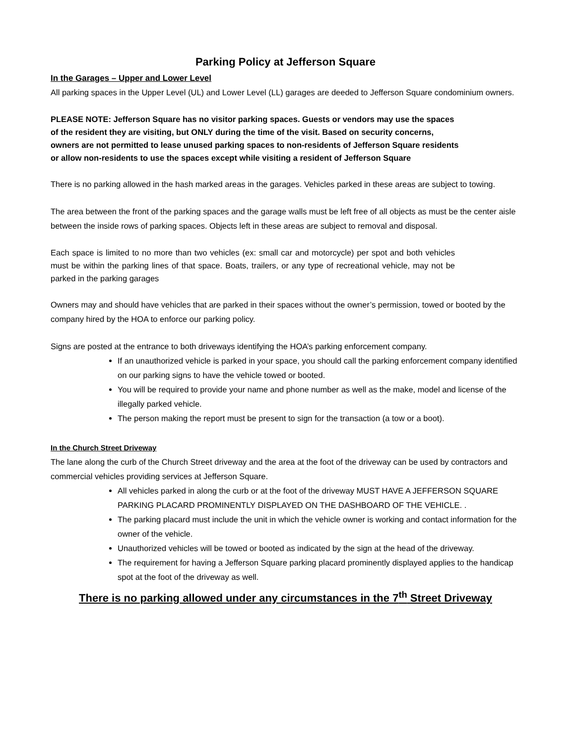Parking Policy at Jefferson Square
In the Garages – Upper and Lower Level
All parking spaces in the Upper Level (UL) and Lower Level (LL) garages are deeded to Jefferson Square condominium owners.
PLEASE NOTE: Jefferson Square has no visitor parking spaces. Guests or vendors may use the spaces of the resident they are visiting, but ONLY during the time of the visit. Based on security concerns, owners are not permitted to lease unused parking spaces to non-residents of Jefferson Square residents or allow non-residents to use the spaces except while visiting a resident of Jefferson Square
There is no parking allowed in the hash marked areas in the garages. Vehicles parked in these areas are subject to towing.
The area between the front of the parking spaces and the garage walls must be left free of all objects as must be the center aisle between the inside rows of parking spaces. Objects left in these areas are subject to removal and disposal.
Each space is limited to no more than two vehicles (ex: small car and motorcycle) per spot and both vehicles must be within the parking lines of that space. Boats, trailers, or any type of recreational vehicle, may not be parked in the parking garages
Owners may and should have vehicles that are parked in their spaces without the owner’s permission, towed or booted by the company hired by the HOA to enforce our parking policy.
Signs are posted at the entrance to both driveways identifying the HOA’s parking enforcement company.
If an unauthorized vehicle is parked in your space, you should call the parking enforcement company identified on our parking signs to have the vehicle towed or booted.
You will be required to provide your name and phone number as well as the make, model and license of the illegally parked vehicle.
The person making the report must be present to sign for the transaction (a tow or a boot).
In the Church Street Driveway
The lane along the curb of the Church Street driveway and the area at the foot of the driveway can be used by contractors and commercial vehicles providing services at Jefferson Square.
All vehicles parked in along the curb or at the foot of the driveway MUST HAVE A JEFFERSON SQUARE PARKING PLACARD PROMINENTLY DISPLAYED ON THE DASHBOARD OF THE VEHICLE. .
The parking placard must include the unit in which the vehicle owner is working and contact information for the owner of the vehicle.
Unauthorized vehicles will be towed or booted as indicated by the sign at the head of the driveway.
The requirement for having a Jefferson Square parking placard prominently displayed applies to the handicap spot at the foot of the driveway as well.
There is no parking allowed under any circumstances in the 7<sup>th</sup> Street Driveway